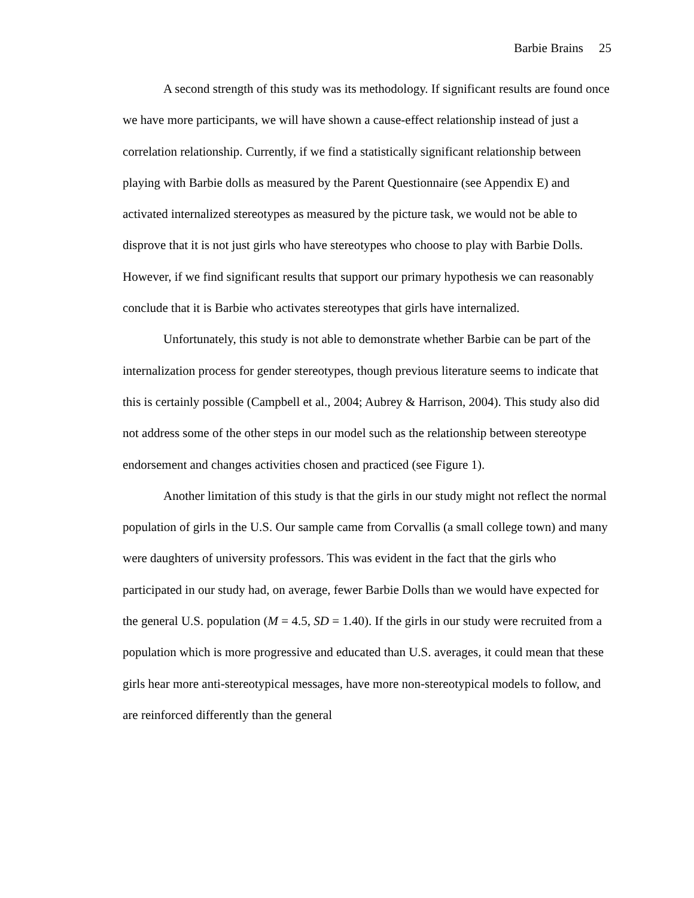Barbie Brains 25
A second strength of this study was its methodology. If significant results are found once we have more participants, we will have shown a cause-effect relationship instead of just a correlation relationship. Currently, if we find a statistically significant relationship between playing with Barbie dolls as measured by the Parent Questionnaire (see Appendix E) and activated internalized stereotypes as measured by the picture task, we would not be able to disprove that it is not just girls who have stereotypes who choose to play with Barbie Dolls. However, if we find significant results that support our primary hypothesis we can reasonably conclude that it is Barbie who activates stereotypes that girls have internalized.
Unfortunately, this study is not able to demonstrate whether Barbie can be part of the internalization process for gender stereotypes, though previous literature seems to indicate that this is certainly possible (Campbell et al., 2004; Aubrey & Harrison, 2004). This study also did not address some of the other steps in our model such as the relationship between stereotype endorsement and changes activities chosen and practiced (see Figure 1).
Another limitation of this study is that the girls in our study might not reflect the normal population of girls in the U.S. Our sample came from Corvallis (a small college town) and many were daughters of university professors. This was evident in the fact that the girls who participated in our study had, on average, fewer Barbie Dolls than we would have expected for the general U.S. population (M = 4.5, SD = 1.40). If the girls in our study were recruited from a population which is more progressive and educated than U.S. averages, it could mean that these girls hear more anti-stereotypical messages, have more non-stereotypical models to follow, and are reinforced differently than the general